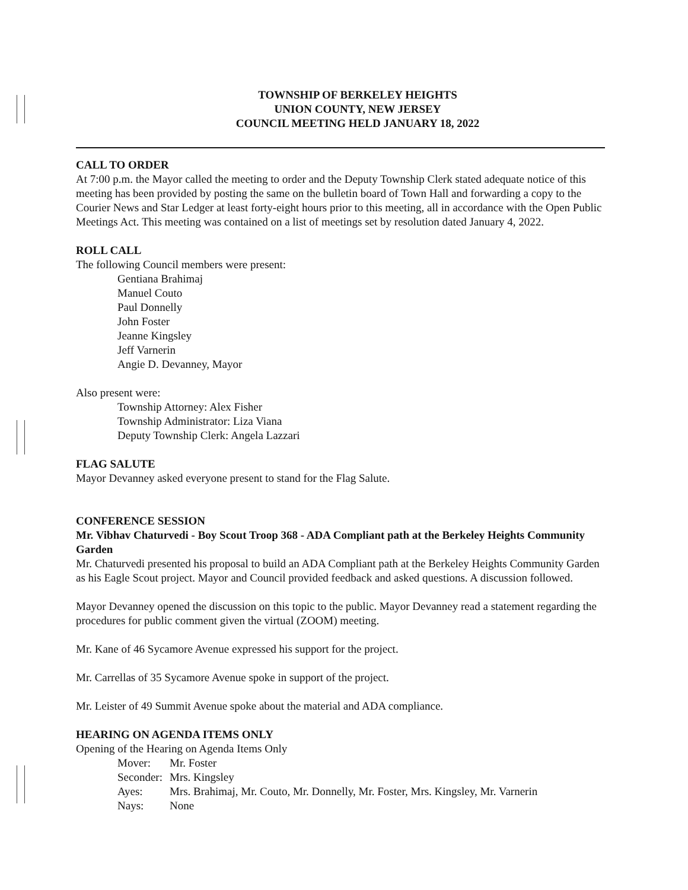TOWNSHIP OF BERKELEY HEIGHTS
UNION COUNTY, NEW JERSEY
COUNCIL MEETING HELD JANUARY 18, 2022
CALL TO ORDER
At 7:00 p.m. the Mayor called the meeting to order and the Deputy Township Clerk stated adequate notice of this meeting has been provided by posting the same on the bulletin board of Town Hall and forwarding a copy to the Courier News and Star Ledger at least forty-eight hours prior to this meeting, all in accordance with the Open Public Meetings Act. This meeting was contained on a list of meetings set by resolution dated January 4, 2022.
ROLL CALL
The following Council members were present:
Gentiana Brahimaj
Manuel Couto
Paul Donnelly
John Foster
Jeanne Kingsley
Jeff Varnerin
Angie D. Devanney, Mayor
Also present were:
Township Attorney: Alex Fisher
Township Administrator: Liza Viana
Deputy Township Clerk: Angela Lazzari
FLAG SALUTE
Mayor Devanney asked everyone present to stand for the Flag Salute.
CONFERENCE SESSION
Mr. Vibhav Chaturvedi - Boy Scout Troop 368 - ADA Compliant path at the Berkeley Heights Community Garden
Mr. Chaturvedi presented his proposal to build an ADA Compliant path at the Berkeley Heights Community Garden as his Eagle Scout project. Mayor and Council provided feedback and asked questions. A discussion followed.
Mayor Devanney opened the discussion on this topic to the public. Mayor Devanney read a statement regarding the procedures for public comment given the virtual (ZOOM) meeting.
Mr. Kane of 46 Sycamore Avenue expressed his support for the project.
Mr. Carrellas of 35 Sycamore Avenue spoke in support of the project.
Mr. Leister of 49 Summit Avenue spoke about the material and ADA compliance.
HEARING ON AGENDA ITEMS ONLY
Opening of the Hearing on Agenda Items Only
| Mover: | Mr. Foster |
| Seconder: | Mrs. Kingsley |
| Ayes: | Mrs. Brahimaj, Mr. Couto, Mr. Donnelly, Mr. Foster, Mrs. Kingsley, Mr. Varnerin |
| Nays: | None |